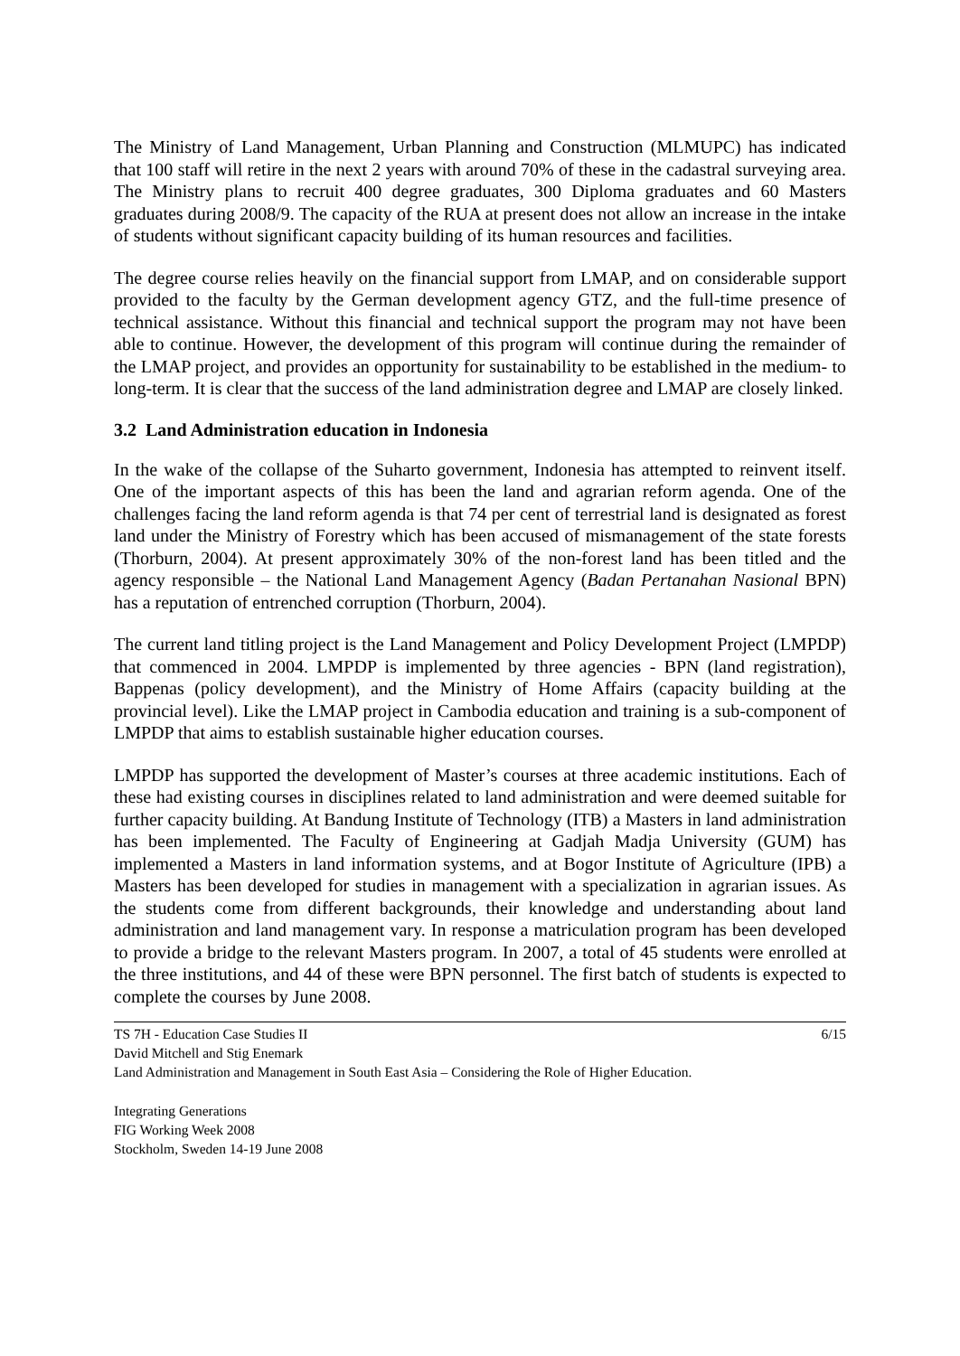The Ministry of Land Management, Urban Planning and Construction (MLMUPC) has indicated that 100 staff will retire in the next 2 years with around 70% of these in the cadastral surveying area. The Ministry plans to recruit 400 degree graduates, 300 Diploma graduates and 60 Masters graduates during 2008/9. The capacity of the RUA at present does not allow an increase in the intake of students without significant capacity building of its human resources and facilities.
The degree course relies heavily on the financial support from LMAP, and on considerable support provided to the faculty by the German development agency GTZ, and the full-time presence of technical assistance. Without this financial and technical support the program may not have been able to continue. However, the development of this program will continue during the remainder of the LMAP project, and provides an opportunity for sustainability to be established in the medium- to long-term. It is clear that the success of the land administration degree and LMAP are closely linked.
3.2 Land Administration education in Indonesia
In the wake of the collapse of the Suharto government, Indonesia has attempted to reinvent itself. One of the important aspects of this has been the land and agrarian reform agenda. One of the challenges facing the land reform agenda is that 74 per cent of terrestrial land is designated as forest land under the Ministry of Forestry which has been accused of mismanagement of the state forests (Thorburn, 2004). At present approximately 30% of the non-forest land has been titled and the agency responsible – the National Land Management Agency (Badan Pertanahan Nasional BPN) has a reputation of entrenched corruption (Thorburn, 2004).
The current land titling project is the Land Management and Policy Development Project (LMPDP) that commenced in 2004. LMPDP is implemented by three agencies - BPN (land registration), Bappenas (policy development), and the Ministry of Home Affairs (capacity building at the provincial level). Like the LMAP project in Cambodia education and training is a sub-component of LMPDP that aims to establish sustainable higher education courses.
LMPDP has supported the development of Master’s courses at three academic institutions. Each of these had existing courses in disciplines related to land administration and were deemed suitable for further capacity building. At Bandung Institute of Technology (ITB) a Masters in land administration has been implemented. The Faculty of Engineering at Gadjah Madja University (GUM) has implemented a Masters in land information systems, and at Bogor Institute of Agriculture (IPB) a Masters has been developed for studies in management with a specialization in agrarian issues. As the students come from different backgrounds, their knowledge and understanding about land administration and land management vary. In response a matriculation program has been developed to provide a bridge to the relevant Masters program. In 2007, a total of 45 students were enrolled at the three institutions, and 44 of these were BPN personnel. The first batch of students is expected to complete the courses by June 2008.
6/15 TS 7H - Education Case Studies II
David Mitchell and Stig Enemark
Land Administration and Management in South East Asia – Considering the Role of Higher Education.
Integrating Generations
FIG Working Week 2008
Stockholm, Sweden 14-19 June 2008